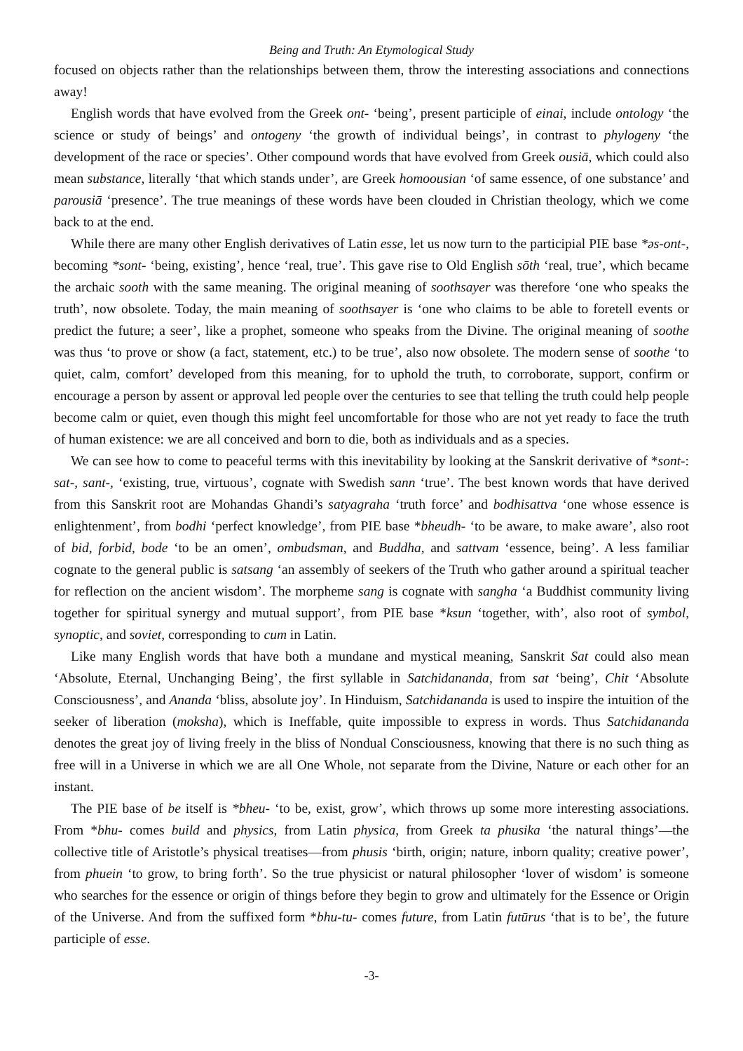Being and Truth: An Etymological Study
focused on objects rather than the relationships between them, throw the interesting associations and connections away!
English words that have evolved from the Greek ont- ‘being’, present participle of einai, include ontology ‘the science or study of beings’ and ontogeny ‘the growth of individual beings’, in contrast to phylogeny ‘the development of the race or species’. Other compound words that have evolved from Greek ousiā, which could also mean substance, literally ‘that which stands under’, are Greek homoousian ‘of same essence, of one substance’ and parousiā ‘presence’. The true meanings of these words have been clouded in Christian theology, which we come back to at the end.
While there are many other English derivatives of Latin esse, let us now turn to the participial PIE base *əs-ont-, becoming *sont- ‘being, existing’, hence ‘real, true’. This gave rise to Old English sōth ‘real, true’, which became the archaic sooth with the same meaning. The original meaning of soothsayer was therefore ‘one who speaks the truth’, now obsolete. Today, the main meaning of soothsayer is ‘one who claims to be able to foretell events or predict the future; a seer’, like a prophet, someone who speaks from the Divine. The original meaning of soothe was thus ‘to prove or show (a fact, statement, etc.) to be true’, also now obsolete. The modern sense of soothe ‘to quiet, calm, comfort’ developed from this meaning, for to uphold the truth, to corroborate, support, confirm or encourage a person by assent or approval led people over the centuries to see that telling the truth could help people become calm or quiet, even though this might feel uncomfortable for those who are not yet ready to face the truth of human existence: we are all conceived and born to die, both as individuals and as a species.
We can see how to come to peaceful terms with this inevitability by looking at the Sanskrit derivative of *sont-: sat-, sant-, ‘existing, true, virtuous’, cognate with Swedish sann ‘true’. The best known words that have derived from this Sanskrit root are Mohandas Ghandi’s satyagraha ‘truth force’ and bodhisattva ‘one whose essence is enlightenment’, from bodhi ‘perfect knowledge’, from PIE base *bheudh- ‘to be aware, to make aware’, also root of bid, forbid, bode ‘to be an omen’, ombudsman, and Buddha, and sattvam ‘essence, being’. A less familiar cognate to the general public is satsang ‘an assembly of seekers of the Truth who gather around a spiritual teacher for reflection on the ancient wisdom’. The morpheme sang is cognate with sangha ‘a Buddhist community living together for spiritual synergy and mutual support’, from PIE base *ksun ‘together, with’, also root of symbol, synoptic, and soviet, corresponding to cum in Latin.
Like many English words that have both a mundane and mystical meaning, Sanskrit Sat could also mean ‘Absolute, Eternal, Unchanging Being’, the first syllable in Satchidananda, from sat ‘being’, Chit ‘Absolute Consciousness’, and Ananda ‘bliss, absolute joy’. In Hinduism, Satchidananda is used to inspire the intuition of the seeker of liberation (moksha), which is Ineffable, quite impossible to express in words. Thus Satchidananda denotes the great joy of living freely in the bliss of Nondual Consciousness, knowing that there is no such thing as free will in a Universe in which we are all One Whole, not separate from the Divine, Nature or each other for an instant.
The PIE base of be itself is *bheu- ‘to be, exist, grow’, which throws up some more interesting associations. From *bhu- comes build and physics, from Latin physica, from Greek ta phusika ‘the natural things’—the collective title of Aristotle’s physical treatises—from phusis ‘birth, origin; nature, inborn quality; creative power’, from phuein ‘to grow, to bring forth’. So the true physicist or natural philosopher ‘lover of wisdom’ is someone who searches for the essence or origin of things before they begin to grow and ultimately for the Essence or Origin of the Universe. And from the suffixed form *bhu-tu- comes future, from Latin futūrus ‘that is to be’, the future participle of esse.
-3-